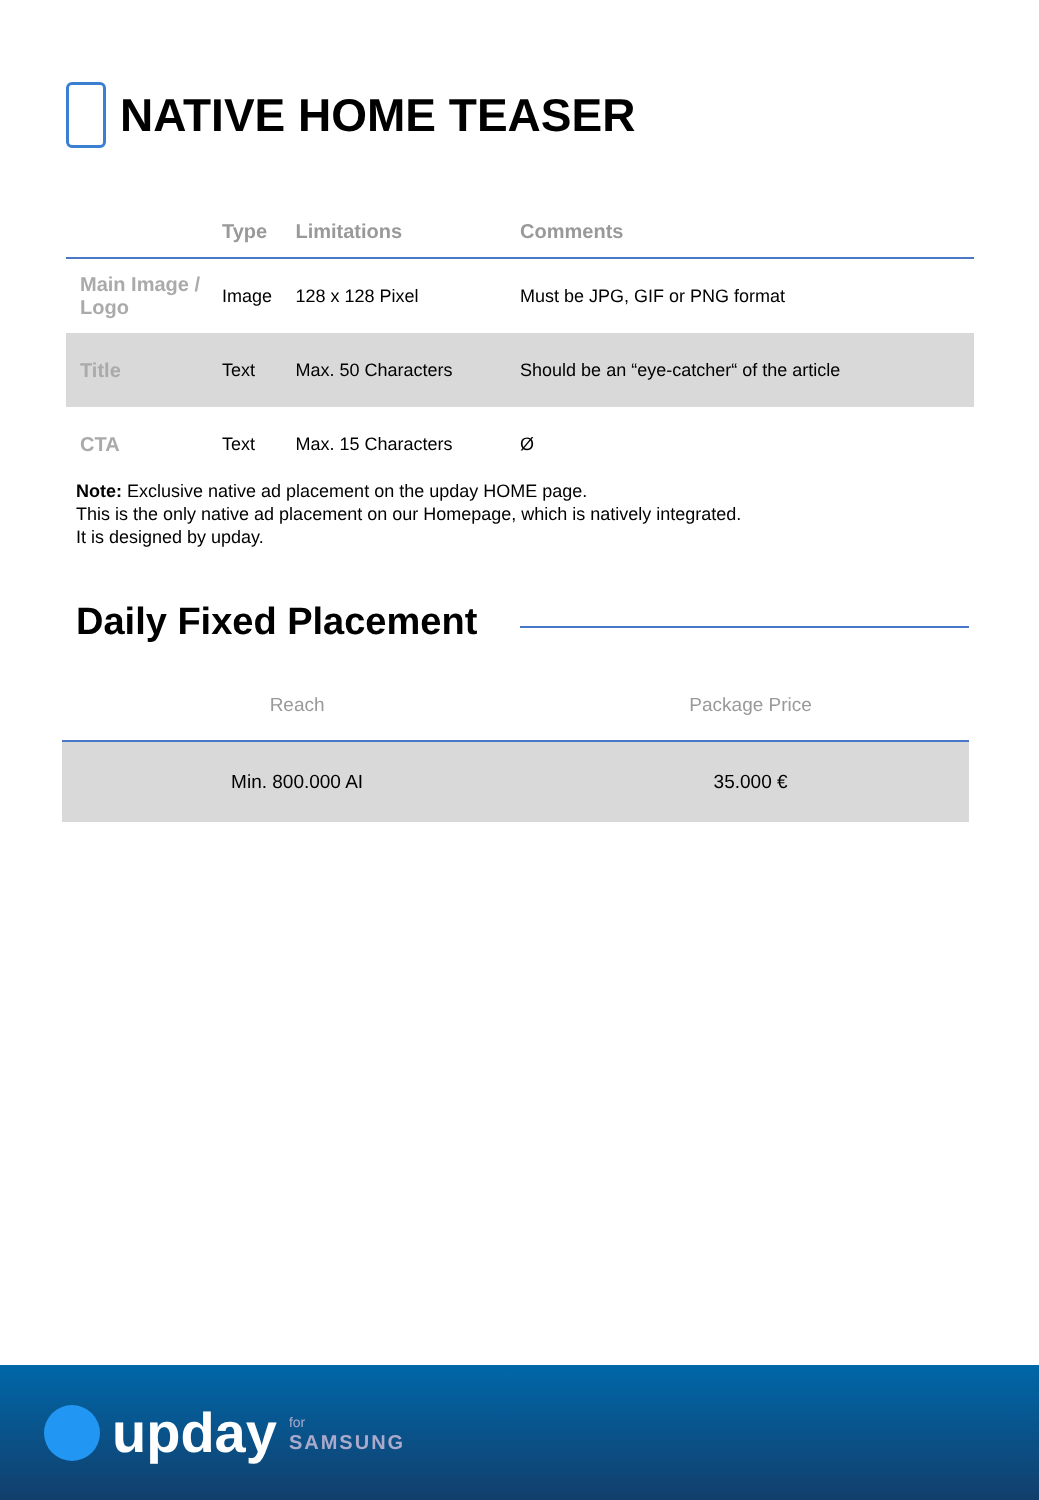NATIVE HOME TEASER
| | Type | Limitations | Comments |
| --- | --- | --- | --- |
| Main Image / Logo | Image | 128 x 128 Pixel | Must be JPG, GIF or PNG format |
| Title | Text | Max. 50 Characters | Should be an “eye-catcher“ of the article |
| CTA | Text | Max. 15 Characters | Ø |
Note: Exclusive native ad placement on the upday HOME page.
This is the only native ad placement on our Homepage, which is natively integrated.
It is designed by upday.
Daily Fixed Placement
| Reach | Package Price |
| --- | --- |
| Min. 800.000 AI | 35.000 € |
upday for
SAMSUNG